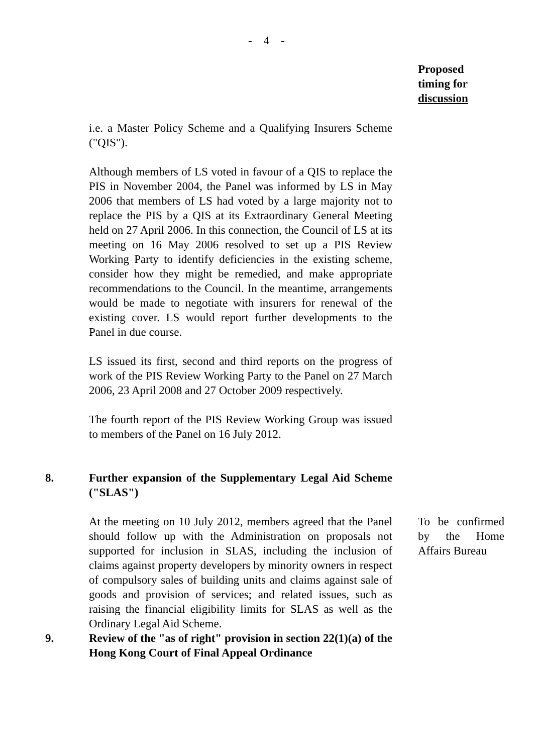- 4 -
Proposed
timing for
discussion
i.e. a Master Policy Scheme and a Qualifying Insurers Scheme ("QIS").
Although members of LS voted in favour of a QIS to replace the PIS in November 2004, the Panel was informed by LS in May 2006 that members of LS had voted by a large majority not to replace the PIS by a QIS at its Extraordinary General Meeting held on 27 April 2006. In this connection, the Council of LS at its meeting on 16 May 2006 resolved to set up a PIS Review Working Party to identify deficiencies in the existing scheme, consider how they might be remedied, and make appropriate recommendations to the Council. In the meantime, arrangements would be made to negotiate with insurers for renewal of the existing cover. LS would report further developments to the Panel in due course.
LS issued its first, second and third reports on the progress of work of the PIS Review Working Party to the Panel on 27 March 2006, 23 April 2008 and 27 October 2009 respectively.
The fourth report of the PIS Review Working Group was issued to members of the Panel on 16 July 2012.
8. Further expansion of the Supplementary Legal Aid Scheme ("SLAS")
At the meeting on 10 July 2012, members agreed that the Panel should follow up with the Administration on proposals not supported for inclusion in SLAS, including the inclusion of claims against property developers by minority owners in respect of compulsory sales of building units and claims against sale of goods and provision of services; and related issues, such as raising the financial eligibility limits for SLAS as well as the Ordinary Legal Aid Scheme.
To be confirmed by the Home Affairs Bureau
9. Review of the "as of right" provision in section 22(1)(a) of the Hong Kong Court of Final Appeal Ordinance